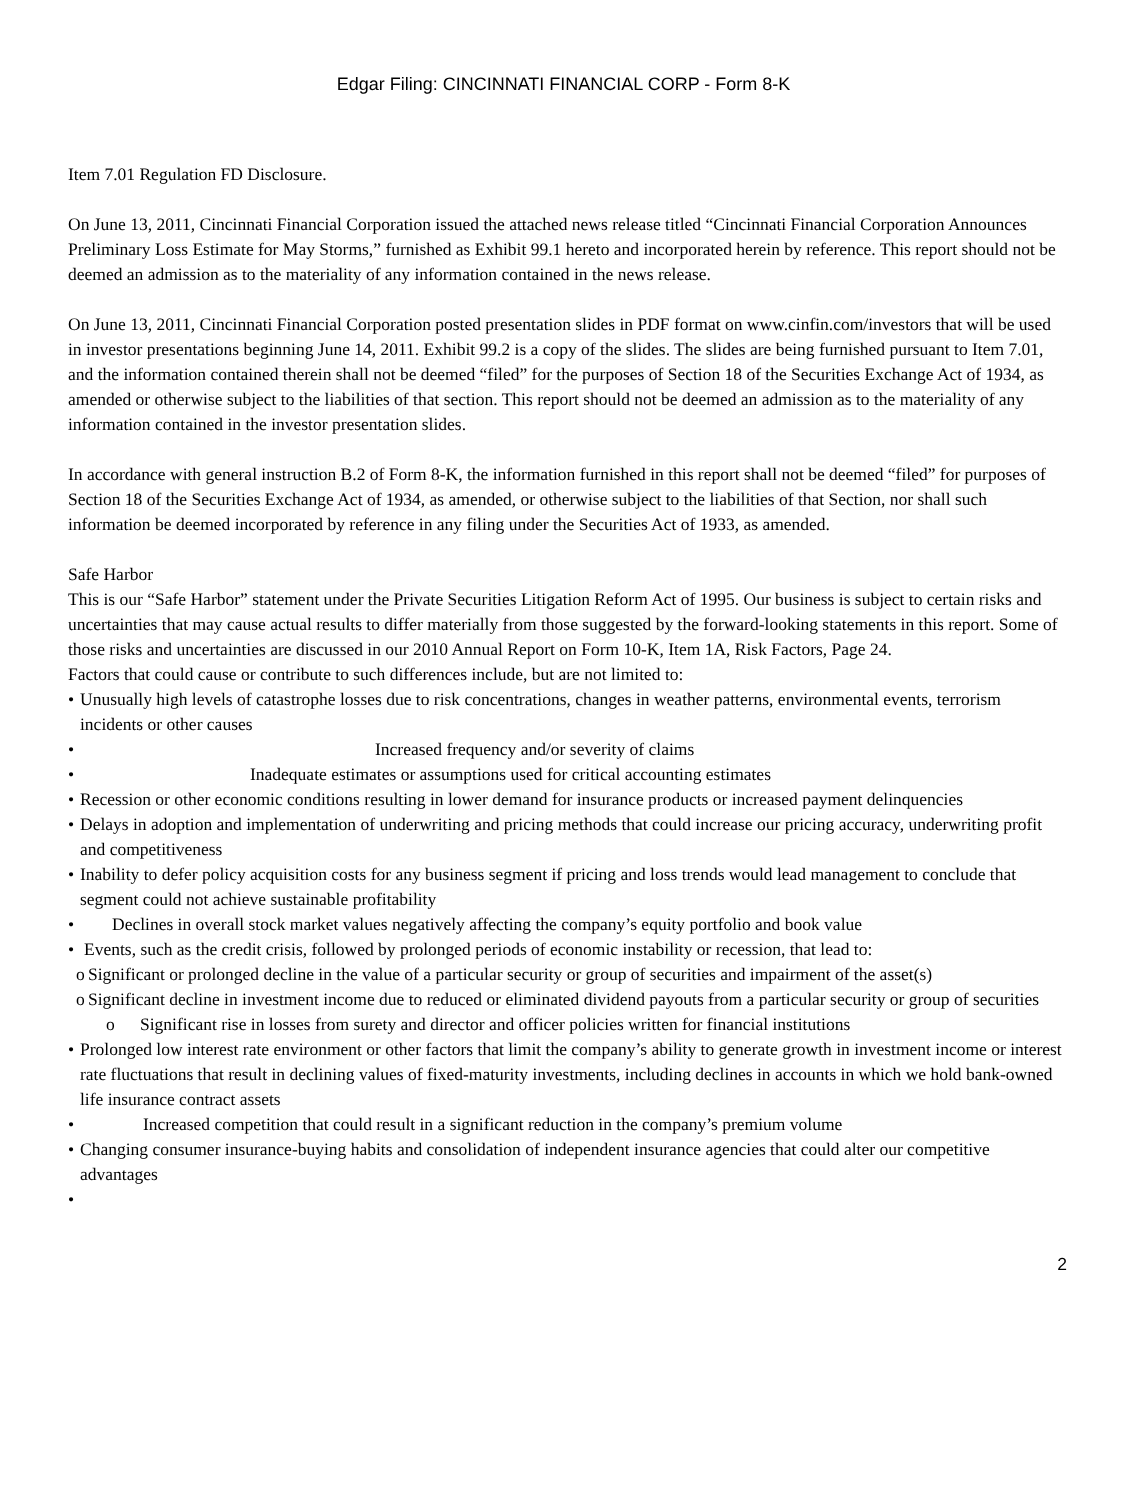Edgar Filing: CINCINNATI FINANCIAL CORP - Form 8-K
Item 7.01 Regulation FD Disclosure.
On June 13, 2011, Cincinnati Financial Corporation issued the attached news release titled “Cincinnati Financial Corporation Announces Preliminary Loss Estimate for May Storms,” furnished as Exhibit 99.1 hereto and incorporated herein by reference. This report should not be deemed an admission as to the materiality of any information contained in the news release.
On June 13, 2011, Cincinnati Financial Corporation posted presentation slides in PDF format on www.cinfin.com/investors that will be used in investor presentations beginning June 14, 2011. Exhibit 99.2 is a copy of the slides. The slides are being furnished pursuant to Item 7.01, and the information contained therein shall not be deemed “filed” for the purposes of Section 18 of the Securities Exchange Act of 1934, as amended or otherwise subject to the liabilities of that section. This report should not be deemed an admission as to the materiality of any information contained in the investor presentation slides.
In accordance with general instruction B.2 of Form 8-K, the information furnished in this report shall not be deemed “filed” for purposes of Section 18 of the Securities Exchange Act of 1934, as amended, or otherwise subject to the liabilities of that Section, nor shall such information be deemed incorporated by reference in any filing under the Securities Act of 1933, as amended.
Safe Harbor
This is our “Safe Harbor” statement under the Private Securities Litigation Reform Act of 1995. Our business is subject to certain risks and uncertainties that may cause actual results to differ materially from those suggested by the forward-looking statements in this report. Some of those risks and uncertainties are discussed in our 2010 Annual Report on Form 10-K, Item 1A, Risk Factors, Page 24.
Factors that could cause or contribute to such differences include, but are not limited to:
• Unusually high levels of catastrophe losses due to risk concentrations, changes in weather patterns, environmental events, terrorism incidents or other causes
• Increased frequency and/or severity of claims
• Inadequate estimates or assumptions used for critical accounting estimates
• Recession or other economic conditions resulting in lower demand for insurance products or increased payment delinquencies
• Delays in adoption and implementation of underwriting and pricing methods that could increase our pricing accuracy, underwriting profit and competitiveness
• Inability to defer policy acquisition costs for any business segment if pricing and loss trends would lead management to conclude that segment could not achieve sustainable profitability
• Declines in overall stock market values negatively affecting the company’s equity portfolio and book value
• Events, such as the credit crisis, followed by prolonged periods of economic instability or recession, that lead to:
o Significant or prolonged decline in the value of a particular security or group of securities and impairment of the asset(s)
o Significant decline in investment income due to reduced or eliminated dividend payouts from a particular security or group of securities
o Significant rise in losses from surety and director and officer policies written for financial institutions
• Prolonged low interest rate environment or other factors that limit the company’s ability to generate growth in investment income or interest rate fluctuations that result in declining values of fixed-maturity investments, including declines in accounts in which we hold bank-owned life insurance contract assets
• Increased competition that could result in a significant reduction in the company’s premium volume
• Changing consumer insurance-buying habits and consolidation of independent insurance agencies that could alter our competitive advantages
•
2